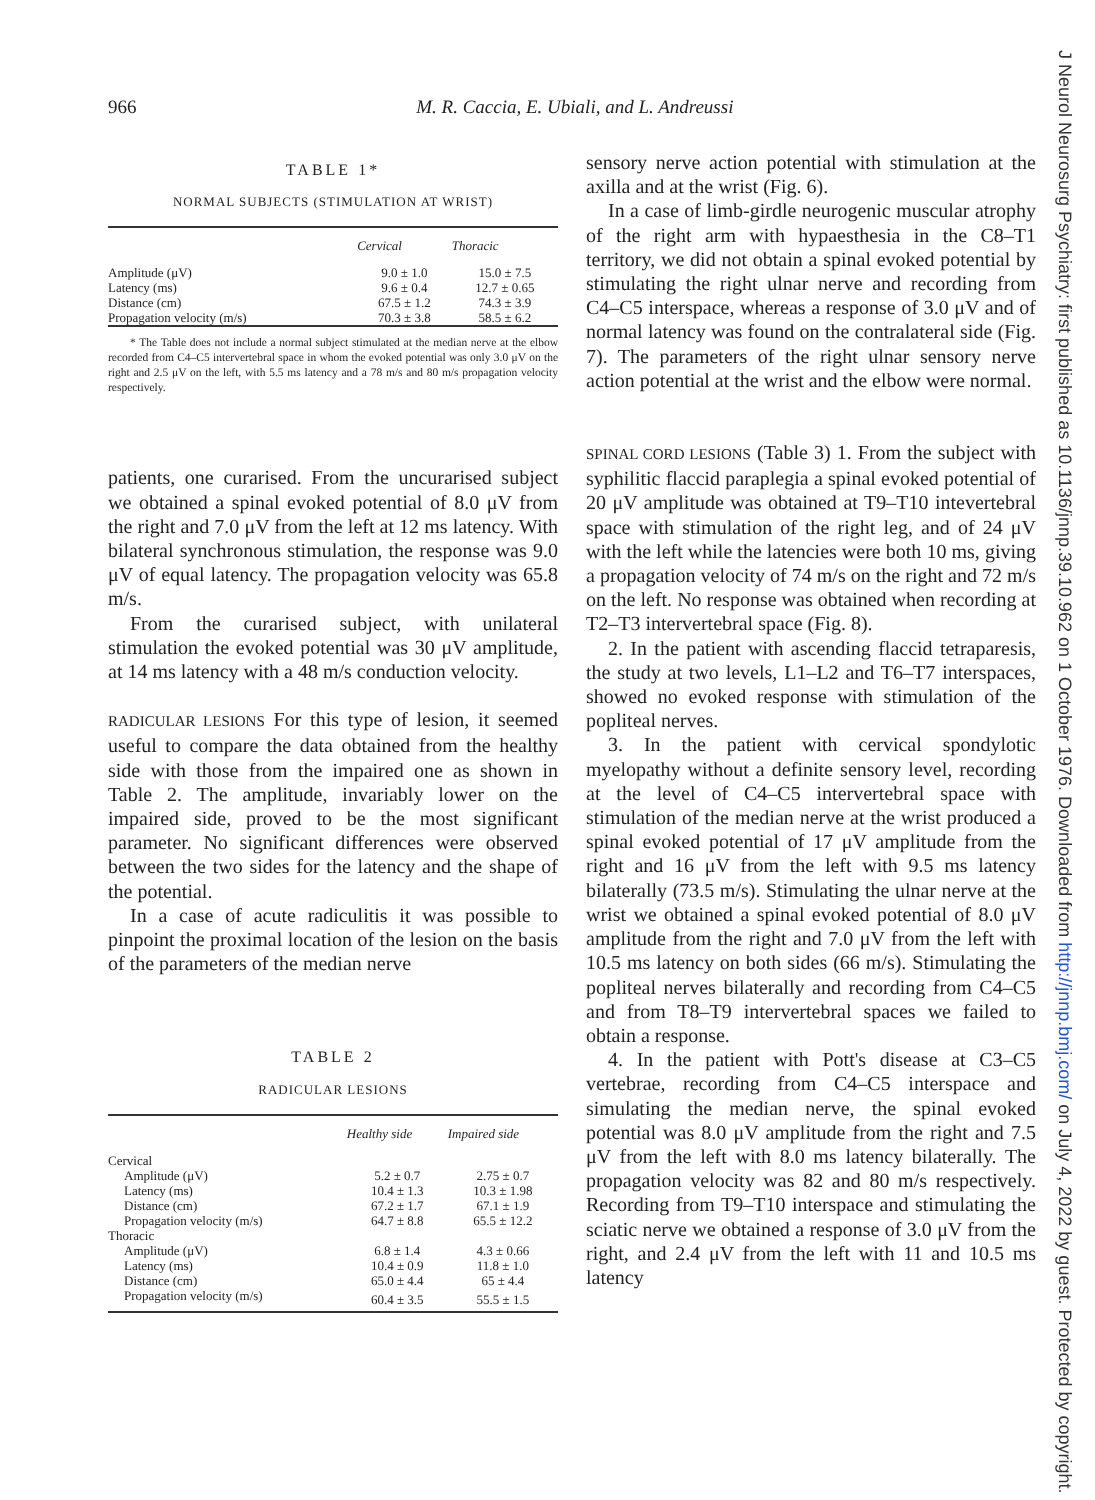966 M. R. Caccia, E. Ubiali, and L. Andreussi
TABLE 1*
NORMAL SUBJECTS (STIMULATION AT WRIST)
| | Cervical | Thoracic |
| --- | --- | --- |
| Amplitude (μV) | 9.0 ± 1.0 | 15.0 ± 7.5 |
| Latency (ms) | 9.6 ± 0.4 | 12.7 ± 0.65 |
| Distance (cm) | 67.5 ± 1.2 | 74.3 ± 3.9 |
| Propagation velocity (m/s) | 70.3 ± 3.8 | 58.5 ± 6.2 |
* The Table does not include a normal subject stimulated at the median nerve at the elbow recorded from C4–C5 intervertebral space in whom the evoked potential was only 3.0 μV on the right and 2.5 μV on the left, with 5.5 ms latency and a 78 m/s and 80 m/s propagation velocity respectively.
patients, one curarised. From the uncurarised subject we obtained a spinal evoked potential of 8.0 μV from the right and 7.0 μV from the left at 12 ms latency. With bilateral synchronous stimulation, the response was 9.0 μV of equal latency. The propagation velocity was 65.8 m/s.
From the curarised subject, with unilateral stimulation the evoked potential was 30 μV amplitude, at 14 ms latency with a 48 m/s conduction velocity.
RADICULAR LESIONS For this type of lesion, it seemed useful to compare the data obtained from the healthy side with those from the impaired one as shown in Table 2. The amplitude, invariably lower on the impaired side, proved to be the most significant parameter. No significant differences were observed between the two sides for the latency and the shape of the potential.
In a case of acute radiculitis it was possible to pinpoint the proximal location of the lesion on the basis of the parameters of the median nerve
TABLE 2
RADICULAR LESIONS
| | Healthy side | Impaired side |
| --- | --- | --- |
| Cervical | | |
| Amplitude (μV) | 5.2 ± 0.7 | 2.75 ± 0.7 |
| Latency (ms) | 10.4 ± 1.3 | 10.3 ± 1.98 |
| Distance (cm) | 67.2 ± 1.7 | 67.1 ± 1.9 |
| Propagation velocity (m/s) | 64.7 ± 8.8 | 65.5 ± 12.2 |
| Thoracic | | |
| Amplitude (μV) | 6.8 ± 1.4 | 4.3 ± 0.66 |
| Latency (ms) | 10.4 ± 0.9 | 11.8 ± 1.0 |
| Distance (cm) | 65.0 ± 4.4 | 65 ± 4.4 |
| Propagation velocity (m/s) | 60.4 ± 3.5 | 55.5 ± 1.5 |
sensory nerve action potential with stimulation at the axilla and at the wrist (Fig. 6).
In a case of limb-girdle neurogenic muscular atrophy of the right arm with hypaesthesia in the C8–T1 territory, we did not obtain a spinal evoked potential by stimulating the right ulnar nerve and recording from C4–C5 interspace, whereas a response of 3.0 μV and of normal latency was found on the contralateral side (Fig. 7). The parameters of the right ulnar sensory nerve action potential at the wrist and the elbow were normal.
SPINAL CORD LESIONS (Table 3) 1. From the subject with syphilitic flaccid paraplegia a spinal evoked potential of 20 μV amplitude was obtained at T9–T10 intevertebral space with stimulation of the right leg, and of 24 μV with the left while the latencies were both 10 ms, giving a propagation velocity of 74 m/s on the right and 72 m/s on the left. No response was obtained when recording at T2–T3 intervertebral space (Fig. 8).
2. In the patient with ascending flaccid tetraparesis, the study at two levels, L1–L2 and T6–T7 interspaces, showed no evoked response with stimulation of the popliteal nerves.
3. In the patient with cervical spondylotic myelopathy without a definite sensory level, recording at the level of C4–C5 intervertebral space with stimulation of the median nerve at the wrist produced a spinal evoked potential of 17 μV amplitude from the right and 16 μV from the left with 9.5 ms latency bilaterally (73.5 m/s). Stimulating the ulnar nerve at the wrist we obtained a spinal evoked potential of 8.0 μV amplitude from the right and 7.0 μV from the left with 10.5 ms latency on both sides (66 m/s). Stimulating the popliteal nerves bilaterally and recording from C4–C5 and from T8–T9 intervertebral spaces we failed to obtain a response.
4. In the patient with Pott's disease at C3–C5 vertebrae, recording from C4–C5 interspace and simulating the median nerve, the spinal evoked potential was 8.0 μV amplitude from the right and 7.5 μV from the left with 8.0 ms latency bilaterally. The propagation velocity was 82 and 80 m/s respectively. Recording from T9–T10 interspace and stimulating the sciatic nerve we obtained a response of 3.0 μV from the right, and 2.4 μV from the left with 11 and 10.5 ms latency
J Neurol Neurosurg Psychiatry: first published as 10.1136/jnnp.39.10.962 on 1 October 1976. Downloaded from http://jnnp.bmj.com/ on July 4, 2022 by guest. Protected by copyright.